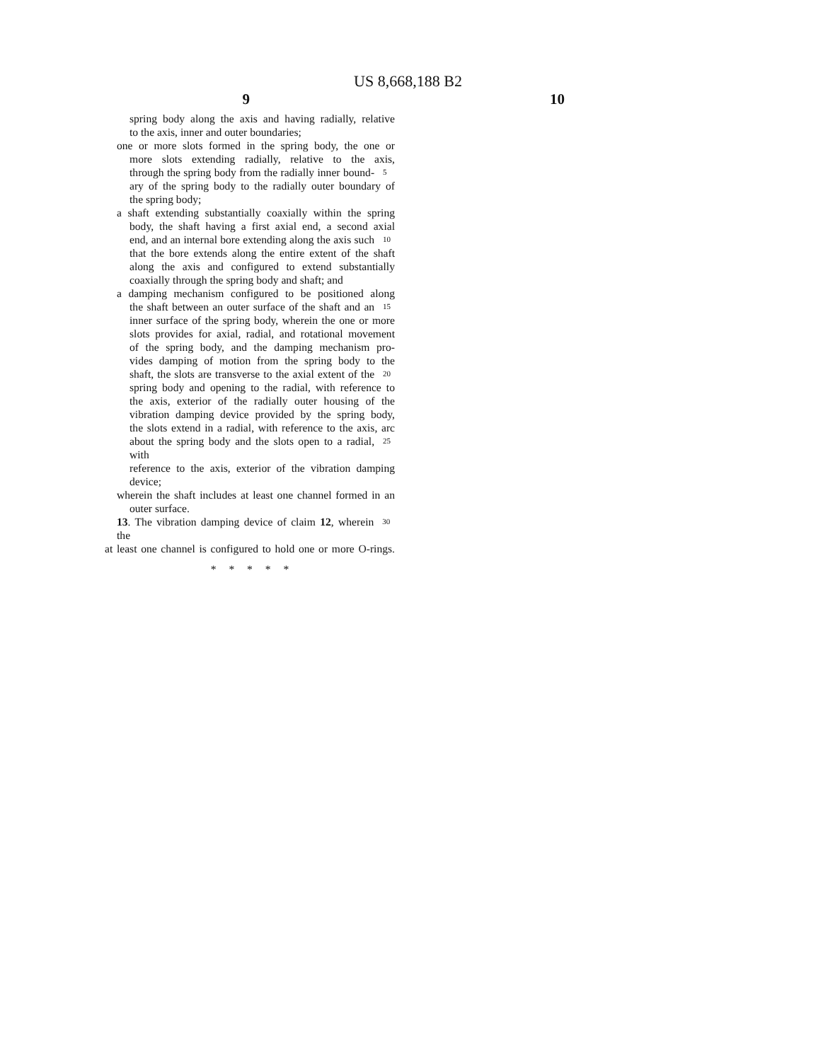US 8,668,188 B2
9 10
spring body along the axis and having radially, relative
to the axis, inner and outer boundaries;
one or more slots formed in the spring body, the one or
more slots extending radially, relative to the axis,
through the spring body from the radially inner bound- 5
ary of the spring body to the radially outer boundary of
the spring body;
a shaft extending substantially coaxially within the spring
body, the shaft having a first axial end, a second axial
end, and an internal bore extending along the axis such 10
that the bore extends along the entire extent of the shaft
along the axis and configured to extend substantially
coaxially through the spring body and shaft; and
a damping mechanism configured to be positioned along
the shaft between an outer surface of the shaft and an 15
inner surface of the spring body, wherein the one or more
slots provides for axial, radial, and rotational movement
of the spring body, and the damping mechanism pro-
vides damping of motion from the spring body to the
shaft, the slots are transverse to the axial extent of the 20
spring body and opening to the radial, with reference to
the axis, exterior of the radially outer housing of the
vibration damping device provided by the spring body,
the slots extend in a radial, with reference to the axis, arc
about the spring body and the slots open to a radial, with 25
reference to the axis, exterior of the vibration damping
device;
wherein the shaft includes at least one channel formed in an
outer surface.
13. The vibration damping device of claim 12, wherein the 30
at least one channel is configured to hold one or more O-rings.
* * * * *